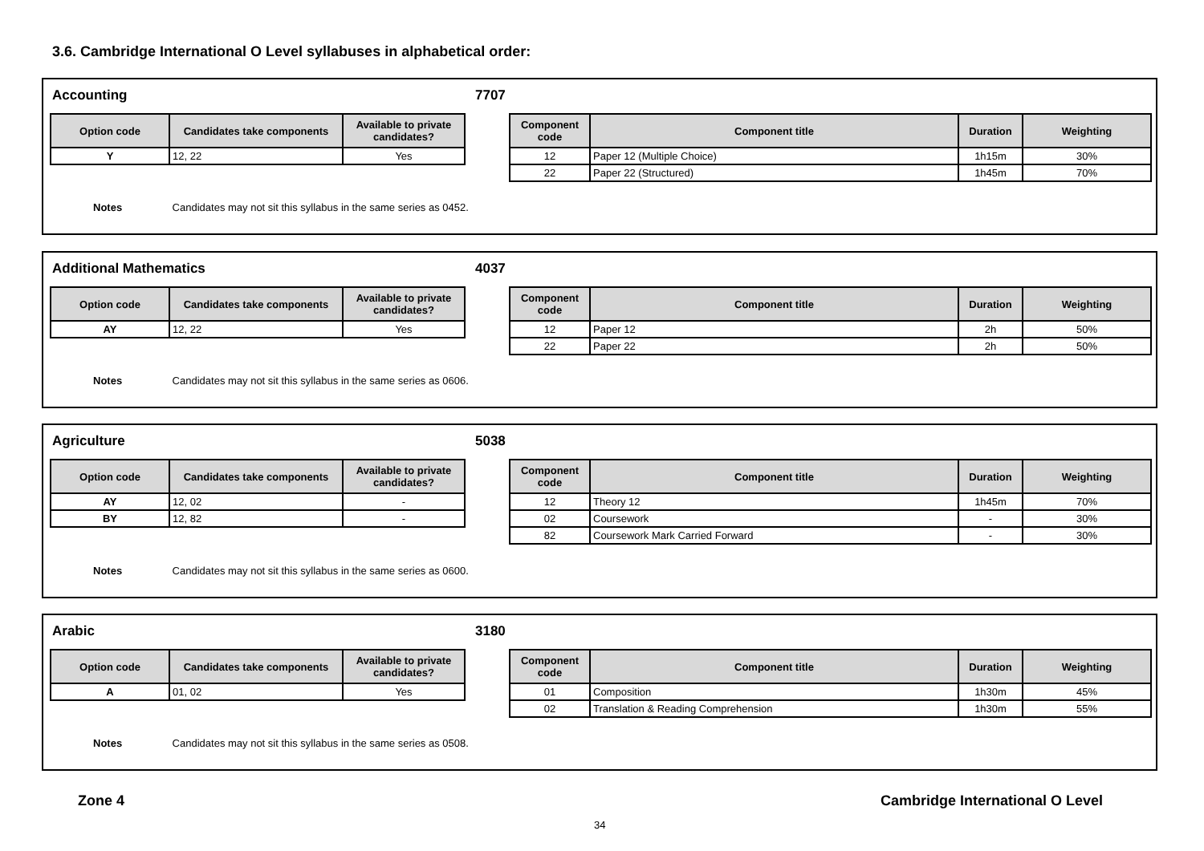3.6. Cambridge International O Level syllabuses in alphabetical order:
Accounting 7707
| Option code | Candidates take components | Available to private candidates? |
| --- | --- | --- |
| Y | 12, 22 | Yes |
| Component code | Component title | Duration | Weighting |
| --- | --- | --- | --- |
| 12 | Paper 12 (Multiple Choice) | 1h15m | 30% |
| 22 | Paper 22 (Structured) | 1h45m | 70% |
Notes Candidates may not sit this syllabus in the same series as 0452.
Additional Mathematics 4037
| Option code | Candidates take components | Available to private candidates? |
| --- | --- | --- |
| AY | 12, 22 | Yes |
| Component code | Component title | Duration | Weighting |
| --- | --- | --- | --- |
| 12 | Paper 12 | 2h | 50% |
| 22 | Paper 22 | 2h | 50% |
Notes Candidates may not sit this syllabus in the same series as 0606.
Agriculture 5038
| Option code | Candidates take components | Available to private candidates? |
| --- | --- | --- |
| AY | 12, 02 | - |
| BY | 12, 82 | - |
| Component code | Component title | Duration | Weighting |
| --- | --- | --- | --- |
| 12 | Theory 12 | 1h45m | 70% |
| 02 | Coursework | - | 30% |
| 82 | Coursework Mark Carried Forward | - | 30% |
Notes Candidates may not sit this syllabus in the same series as 0600.
Arabic 3180
| Option code | Candidates take components | Available to private candidates? |
| --- | --- | --- |
| A | 01, 02 | Yes |
| Component code | Component title | Duration | Weighting |
| --- | --- | --- | --- |
| 01 | Composition | 1h30m | 45% |
| 02 | Translation & Reading Comprehension | 1h30m | 55% |
Notes Candidates may not sit this syllabus in the same series as 0508.
Zone 4
Cambridge International O Level
34